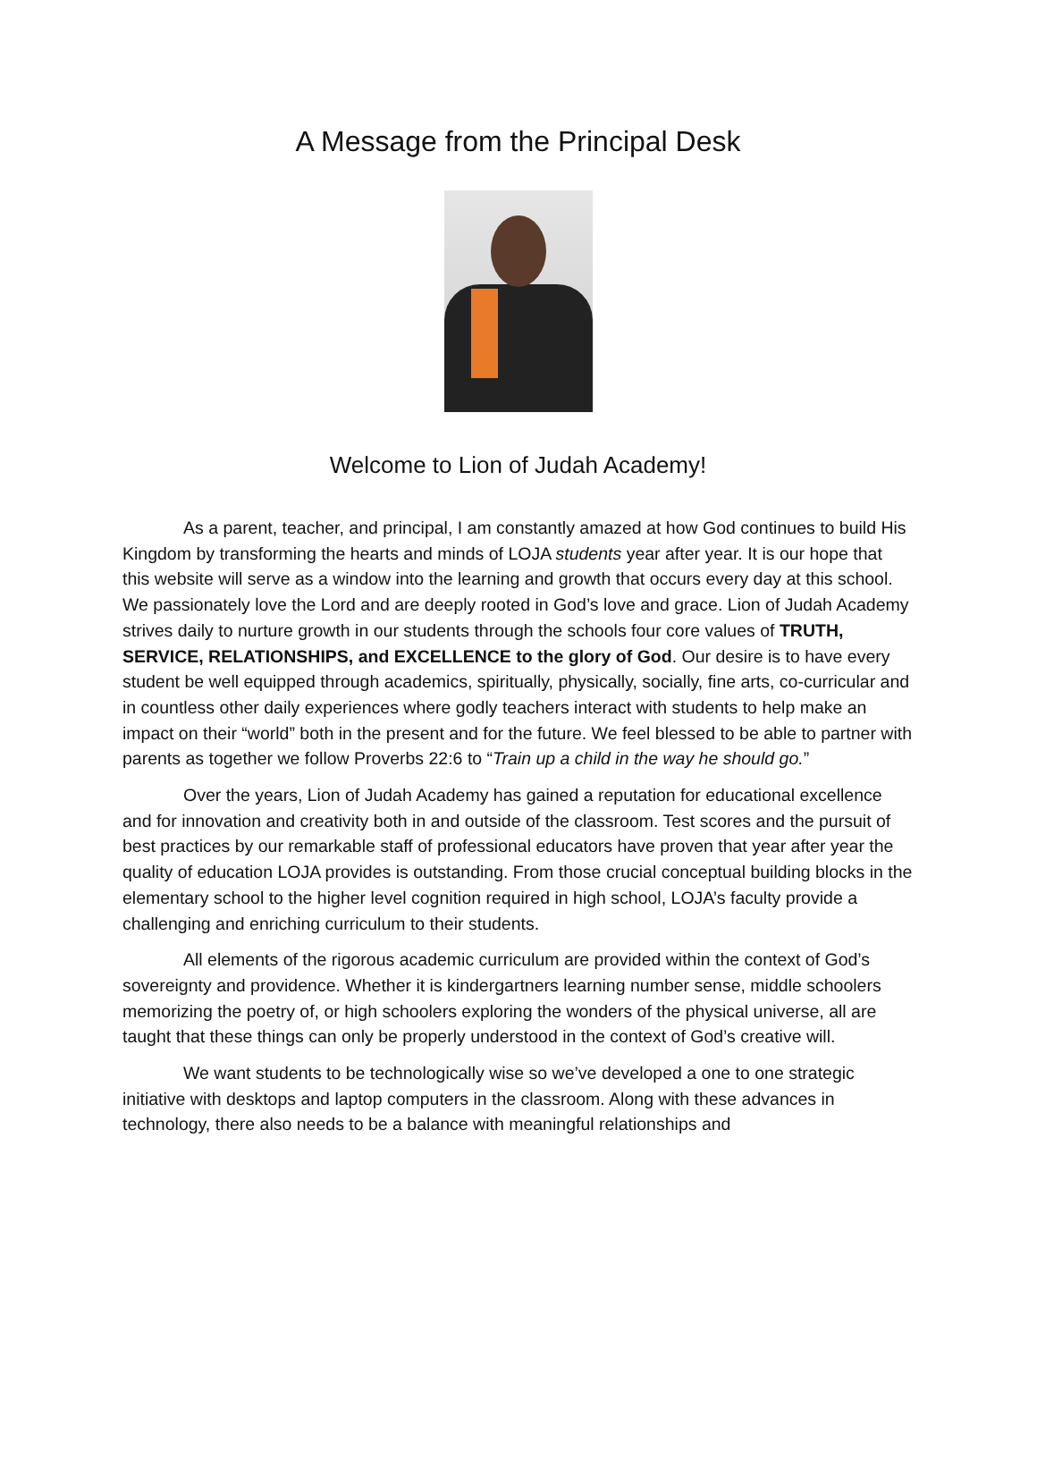A Message from the Principal Desk
Welcome to Lion of Judah Academy!
As a parent, teacher, and principal, I am constantly amazed at how God continues to build His Kingdom by transforming the hearts and minds of LOJA students year after year. It is our hope that this website will serve as a window into the learning and growth that occurs every day at this school. We passionately love the Lord and are deeply rooted in God’s love and grace. Lion of Judah Academy strives daily to nurture growth in our students through the schools four core values of TRUTH, SERVICE, RELATIONSHIPS, and EXCELLENCE to the glory of God. Our desire is to have every student be well equipped through academics, spiritually, physically, socially, fine arts, co-curricular and in countless other daily experiences where godly teachers interact with students to help make an impact on their “world” both in the present and for the future. We feel blessed to be able to partner with parents as together we follow Proverbs 22:6 to “Train up a child in the way he should go.”
Over the years, Lion of Judah Academy has gained a reputation for educational excellence and for innovation and creativity both in and outside of the classroom. Test scores and the pursuit of best practices by our remarkable staff of professional educators have proven that year after year the quality of education LOJA provides is outstanding. From those crucial conceptual building blocks in the elementary school to the higher level cognition required in high school, LOJA’s faculty provide a challenging and enriching curriculum to their students.
All elements of the rigorous academic curriculum are provided within the context of God’s sovereignty and providence. Whether it is kindergartners learning number sense, middle schoolers memorizing the poetry of, or high schoolers exploring the wonders of the physical universe, all are taught that these things can only be properly understood in the context of God’s creative will.
We want students to be technologically wise so we’ve developed a one to one strategic initiative with desktops and laptop computers in the classroom. Along with these advances in technology, there also needs to be a balance with meaningful relationships and